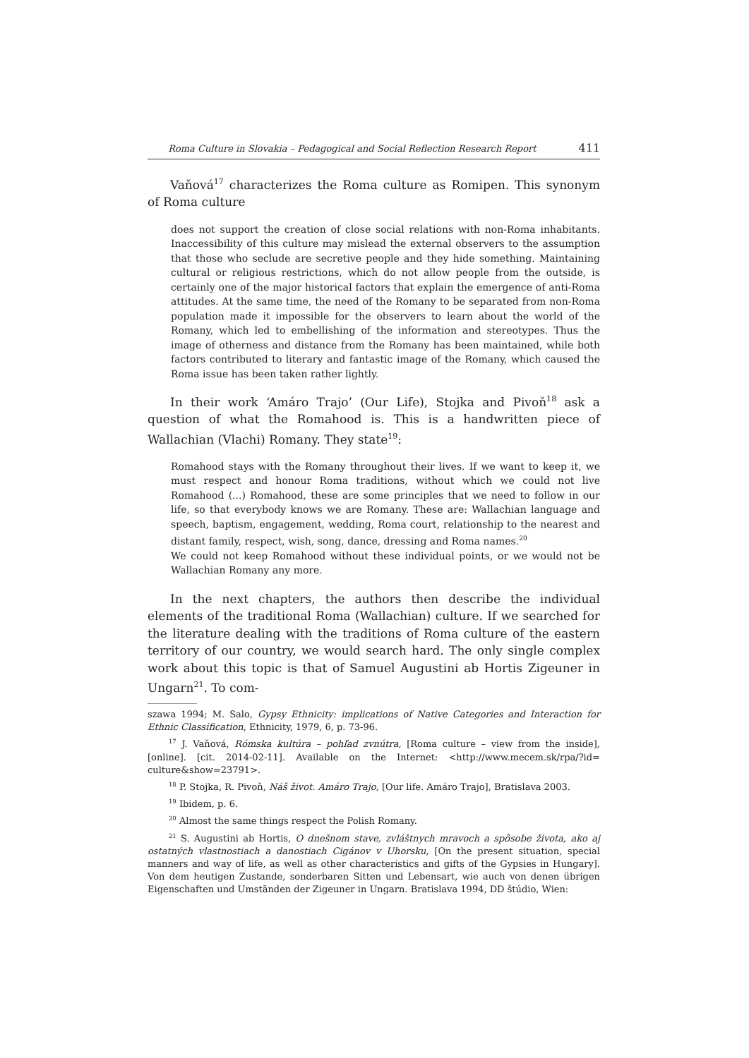Roma Culture in Slovakia – Pedagogical and Social Reflection Research Report 411
Vaňová<sup>17</sup> characterizes the Roma culture as Romipen. This synonym of Roma culture
does not support the creation of close social relations with non-Roma inhabitants. Inaccessibility of this culture may mislead the external observers to the assumption that those who seclude are secretive people and they hide something. Maintaining cultural or religious restrictions, which do not allow people from the outside, is certainly one of the major historical factors that explain the emergence of anti-Roma attitudes. At the same time, the need of the Romany to be separated from non-Roma population made it impossible for the observers to learn about the world of the Romany, which led to embellishing of the information and stereotypes. Thus the image of otherness and distance from the Romany has been maintained, while both factors contributed to literary and fantastic image of the Romany, which caused the Roma issue has been taken rather lightly.
In their work ‘Amáro Trajo’ (Our Life), Stojka and Pivoň<sup>18</sup> ask a question of what the Romahood is. This is a handwritten piece of Wallachian (Vlachi) Romany. They state<sup>19</sup>:
Romahood stays with the Romany throughout their lives. If we want to keep it, we must respect and honour Roma traditions, without which we could not live Romahood (...) Romahood, these are some principles that we need to follow in our life, so that everybody knows we are Romany. These are: Wallachian language and speech, baptism, engagement, wedding, Roma court, relationship to the nearest and distant family, respect, wish, song, dance, dressing and Roma names.<sup>20</sup>
We could not keep Romahood without these individual points, or we would not be Wallachian Romany any more.
In the next chapters, the authors then describe the individual elements of the traditional Roma (Wallachian) culture. If we searched for the literature dealing with the traditions of Roma culture of the eastern territory of our country, we would search hard. The only single complex work about this topic is that of Samuel Augustini ab Hortis Zigeuner in Ungarn<sup>21</sup>. To com-
szawa 1994; M. Salo, Gypsy Ethnicity: implications of Native Categories and Interaction for Ethnic Classification, Ethnicity, 1979, 6, p. 73-96.
<sup>17</sup> J. Vaňová, Rómska kultúra – pohľad zvnútra, [Roma culture – view from the inside], [online]. [cit. 2014-02-11]. Available on the Internet: <http://www.mecem.sk/rpa/?id= culture&show=23791>.
<sup>18</sup> P. Stojka, R. Pivoň, Náš život. Amáro Trajo, [Our life. Amáro Trajo], Bratislava 2003.
<sup>19</sup> Ibidem, p. 6.
<sup>20</sup> Almost the same things respect the Polish Romany.
<sup>21</sup> S. Augustini ab Hortis, O dnešnom stave, zvláštnych mravoch a spôsobe života, ako aj ostatných vlastnostiach a danostiach Cigánov v Uhorsku, [On the present situation, special manners and way of life, as well as other characteristics and gifts of the Gypsies in Hungary]. Von dem heutigen Zustande, sonderbaren Sitten und Lebensart, wie auch von denen übrigen Eigenschaften und Umständen der Zigeuner in Ungarn. Bratislava 1994, DD štúdio, Wien: